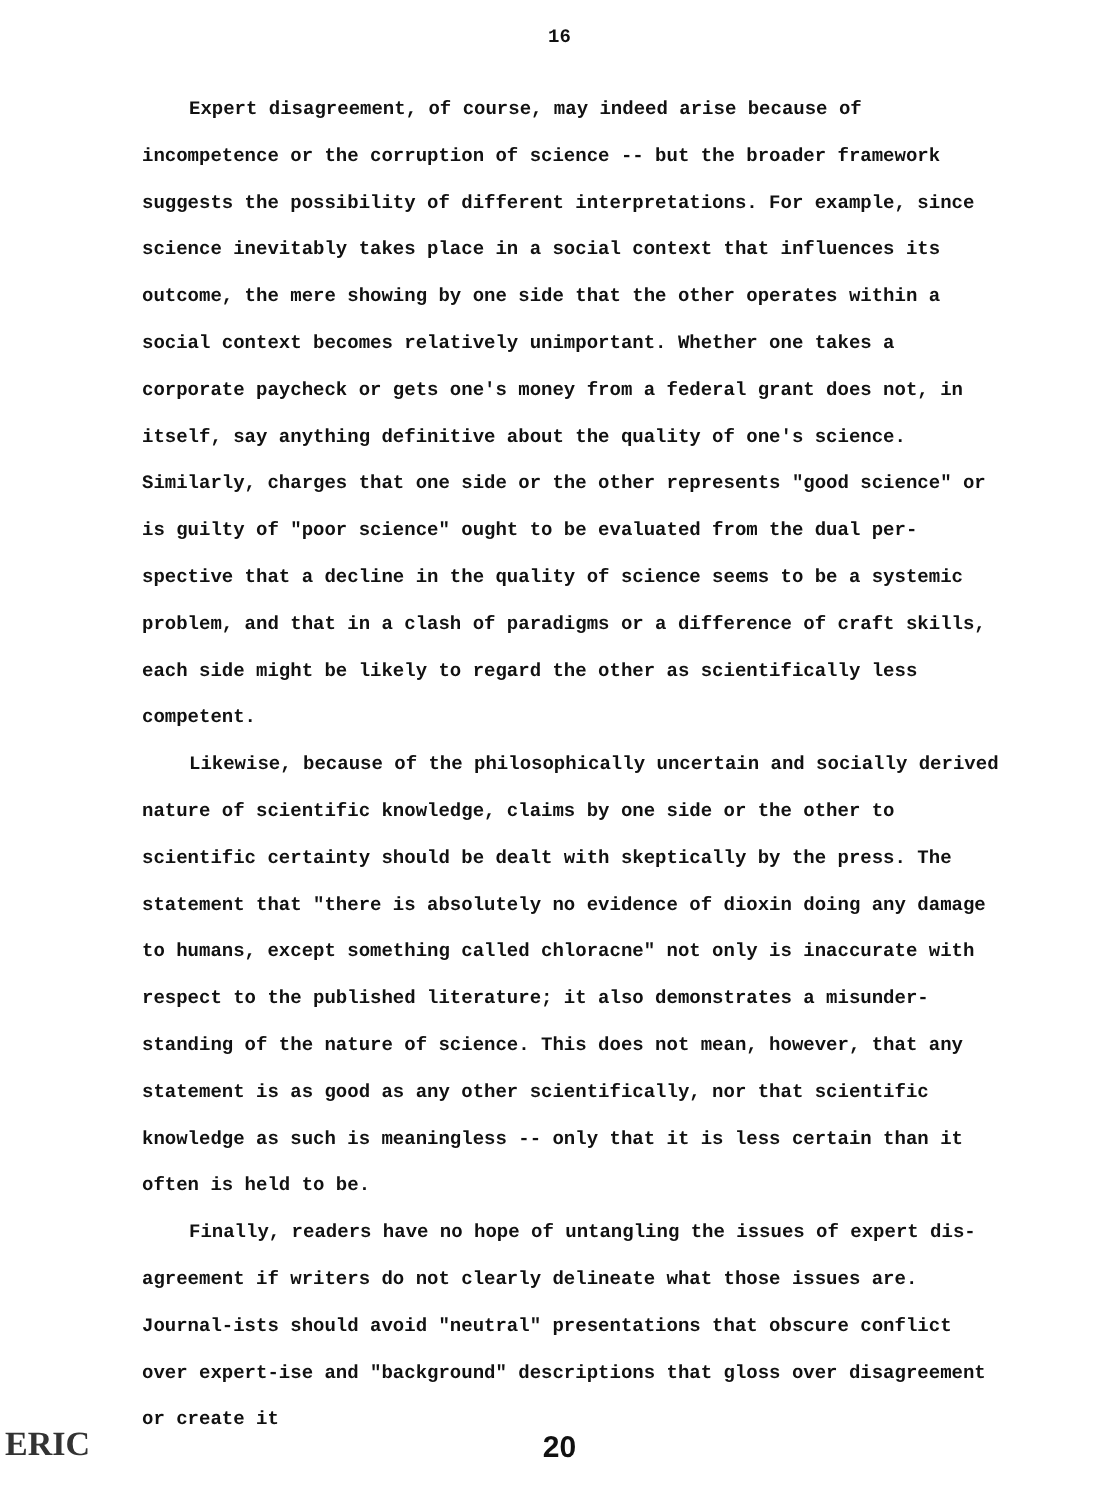16
Expert disagreement, of course, may indeed arise because of incompetence or the corruption of science -- but the broader framework suggests the possibility of different interpretations. For example, since science inevitably takes place in a social context that influences its outcome, the mere showing by one side that the other operates within a social context becomes relatively unimportant. Whether one takes a corporate paycheck or gets one's money from a federal grant does not, in itself, say anything definitive about the quality of one's science. Similarly, charges that one side or the other represents "good science" or is guilty of "poor science" ought to be evaluated from the dual per-spective that a decline in the quality of science seems to be a systemic problem, and that in a clash of paradigms or a difference of craft skills, each side might be likely to regard the other as scientifically less competent.
Likewise, because of the philosophically uncertain and socially derived nature of scientific knowledge, claims by one side or the other to scientific certainty should be dealt with skeptically by the press. The statement that "there is absolutely no evidence of dioxin doing any damage to humans, except something called chloracne" not only is inaccurate with respect to the published literature; it also demonstrates a misunder-standing of the nature of science. This does not mean, however, that any statement is as good as any other scientifically, nor that scientific knowledge as such is meaningless -- only that it is less certain than it often is held to be.
Finally, readers have no hope of untangling the issues of expert dis-agreement if writers do not clearly delineate what those issues are. Journal-ists should avoid "neutral" presentations that obscure conflict over expert-ise and "background" descriptions that gloss over disagreement or create it
ERIC
20